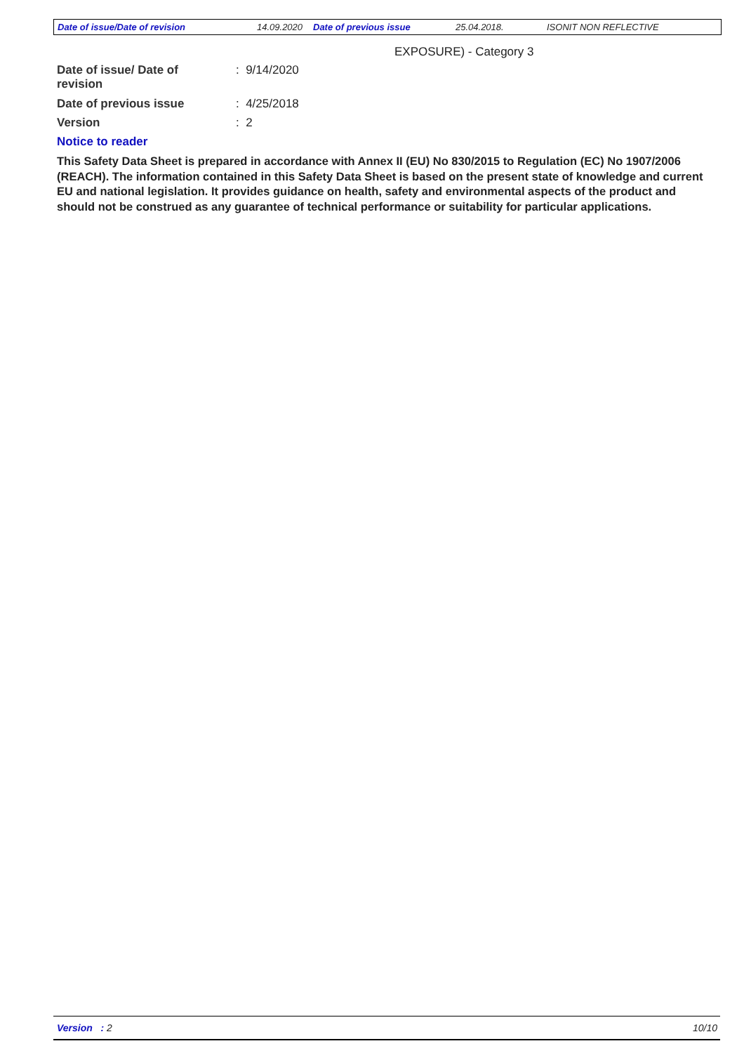Date of issue/Date of revision 14.09.2020 Date of previous issue 25.04.2018. ISONIT NON REFLECTIVE
EXPOSURE) - Category 3
Date of issue/ Date of
revision
: 9/14/2020
Date of previous issue : 4/25/2018
Version : 2
Notice to reader
This Safety Data Sheet is prepared in accordance with Annex II (EU) No 830/2015 to Regulation (EC) No 1907/2006 (REACH). The information contained in this Safety Data Sheet is based on the present state of knowledge and current EU and national legislation. It provides guidance on health, safety and environmental aspects of the product and should not be construed as any guarantee of technical performance or suitability for particular applications.
Version : 2 10/10